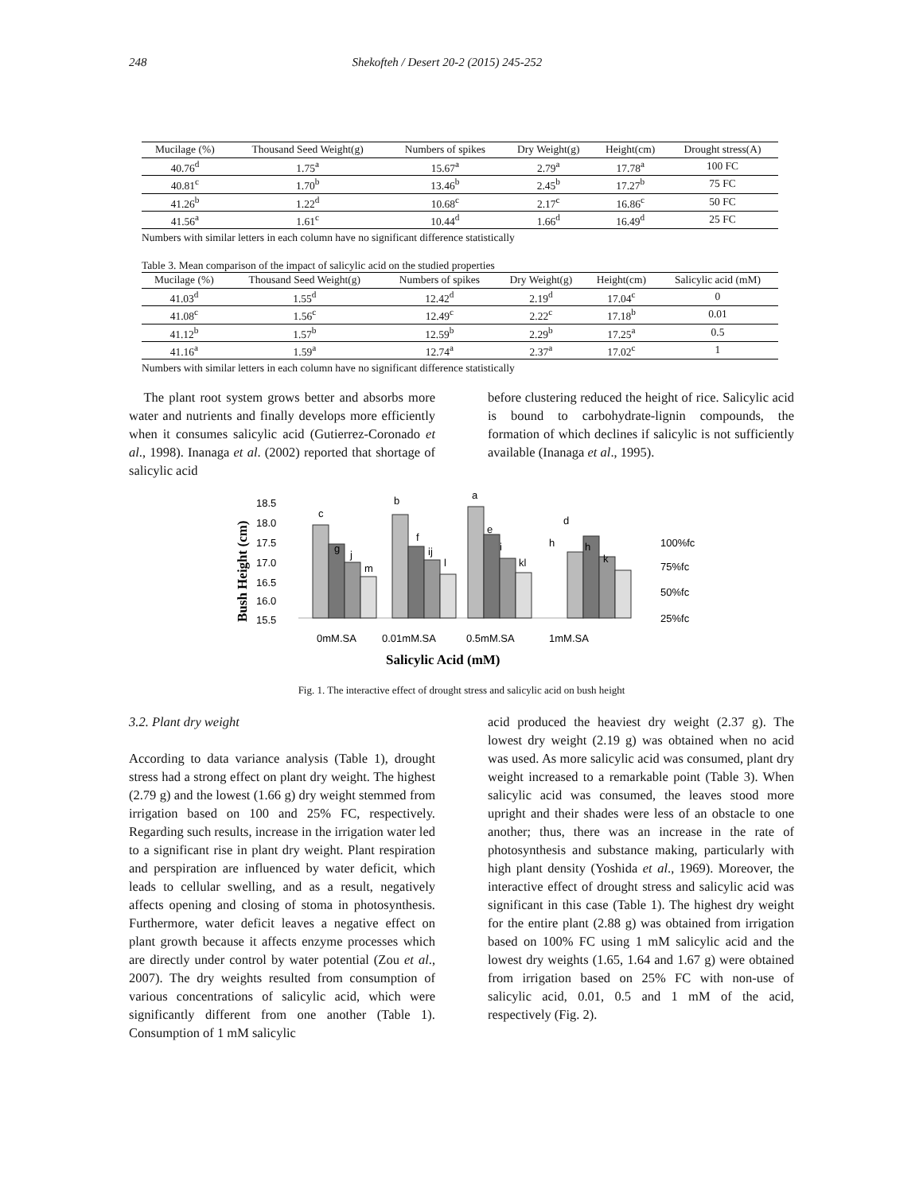248 Shekofteh / Desert 20-2 (2015) 245-252
| Mucilage (%) | Thousand Seed Weight(g) | Numbers of spikes | Dry Weight(g) | Height(cm) | Drought stress(A) |
| --- | --- | --- | --- | --- | --- |
| 40.76<sup>d</sup> | 1.75<sup>a</sup> | 15.67<sup>a</sup> | 2.79<sup>a</sup> | 17.78<sup>a</sup> | 100 FC |
| 40.81<sup>c</sup> | 1.70<sup>b</sup> | 13.46<sup>b</sup> | 2.45<sup>b</sup> | 17.27<sup>b</sup> | 75 FC |
| 41.26<sup>b</sup> | 1.22<sup>d</sup> | 10.68<sup>c</sup> | 2.17<sup>c</sup> | 16.86<sup>c</sup> | 50 FC |
| 41.56<sup>a</sup> | 1.61<sup>c</sup> | 10.44<sup>d</sup> | 1.66<sup>d</sup> | 16.49<sup>d</sup> | 25 FC |
Numbers with similar letters in each column have no significant difference statistically
Table 3. Mean comparison of the impact of salicylic acid on the studied properties
| Mucilage (%) | Thousand Seed Weight(g) | Numbers of spikes | Dry Weight(g) | Height(cm) | Salicylic acid (mM) |
| --- | --- | --- | --- | --- | --- |
| 41.03<sup>d</sup> | 1.55<sup>d</sup> | 12.42<sup>d</sup> | 2.19<sup>d</sup> | 17.04<sup>c</sup> | 0 |
| 41.08<sup>c</sup> | 1.56<sup>c</sup> | 12.49<sup>c</sup> | 2.22<sup>c</sup> | 17.18<sup>b</sup> | 0.01 |
| 41.12<sup>b</sup> | 1.57<sup>b</sup> | 12.59<sup>b</sup> | 2.29<sup>b</sup> | 17.25<sup>a</sup> | 0.5 |
| 41.16<sup>a</sup> | 1.59<sup>a</sup> | 12.74<sup>a</sup> | 2.37<sup>a</sup> | 17.02<sup>c</sup> | 1 |
Numbers with similar letters in each column have no significant difference statistically
The plant root system grows better and absorbs more water and nutrients and finally develops more efficiently when it consumes salicylic acid (Gutierrez-Coronado et al., 1998). Inanaga et al. (2002) reported that shortage of salicylic acid
before clustering reduced the height of rice. Salicylic acid is bound to carbohydrate-lignin compounds, the formation of which declines if salicylic is not sufficiently available (Inanaga et al., 1995).
Bush Height (cm)
18.5
18.0
17.5
17.0
16.5
16.0
15.5
c
g
j
m
b
f
ij
l
a
e
i
kl
h
d
h
k
100%fc
75%fc
50%fc
25%fc
0mM.SA
0.01mM.SA
0.5mM.SA
1mM.SA
Salicylic Acid (mM)
Fig. 1. The interactive effect of drought stress and salicylic acid on bush height
3.2. Plant dry weight
According to data variance analysis (Table 1), drought stress had a strong effect on plant dry weight. The highest (2.79 g) and the lowest (1.66 g) dry weight stemmed from irrigation based on 100 and 25% FC, respectively. Regarding such results, increase in the irrigation water led to a significant rise in plant dry weight. Plant respiration and perspiration are influenced by water deficit, which leads to cellular swelling, and as a result, negatively affects opening and closing of stoma in photosynthesis. Furthermore, water deficit leaves a negative effect on plant growth because it affects enzyme processes which are directly under control by water potential (Zou et al., 2007). The dry weights resulted from consumption of various concentrations of salicylic acid, which were significantly different from one another (Table 1). Consumption of 1 mM salicylic
acid produced the heaviest dry weight (2.37 g). The lowest dry weight (2.19 g) was obtained when no acid was used. As more salicylic acid was consumed, plant dry weight increased to a remarkable point (Table 3). When salicylic acid was consumed, the leaves stood more upright and their shades were less of an obstacle to one another; thus, there was an increase in the rate of photosynthesis and substance making, particularly with high plant density (Yoshida et al., 1969). Moreover, the interactive effect of drought stress and salicylic acid was significant in this case (Table 1). The highest dry weight for the entire plant (2.88 g) was obtained from irrigation based on 100% FC using 1 mM salicylic acid and the lowest dry weights (1.65, 1.64 and 1.67 g) were obtained from irrigation based on 25% FC with non-use of salicylic acid, 0.01, 0.5 and 1 mM of the acid, respectively (Fig. 2).